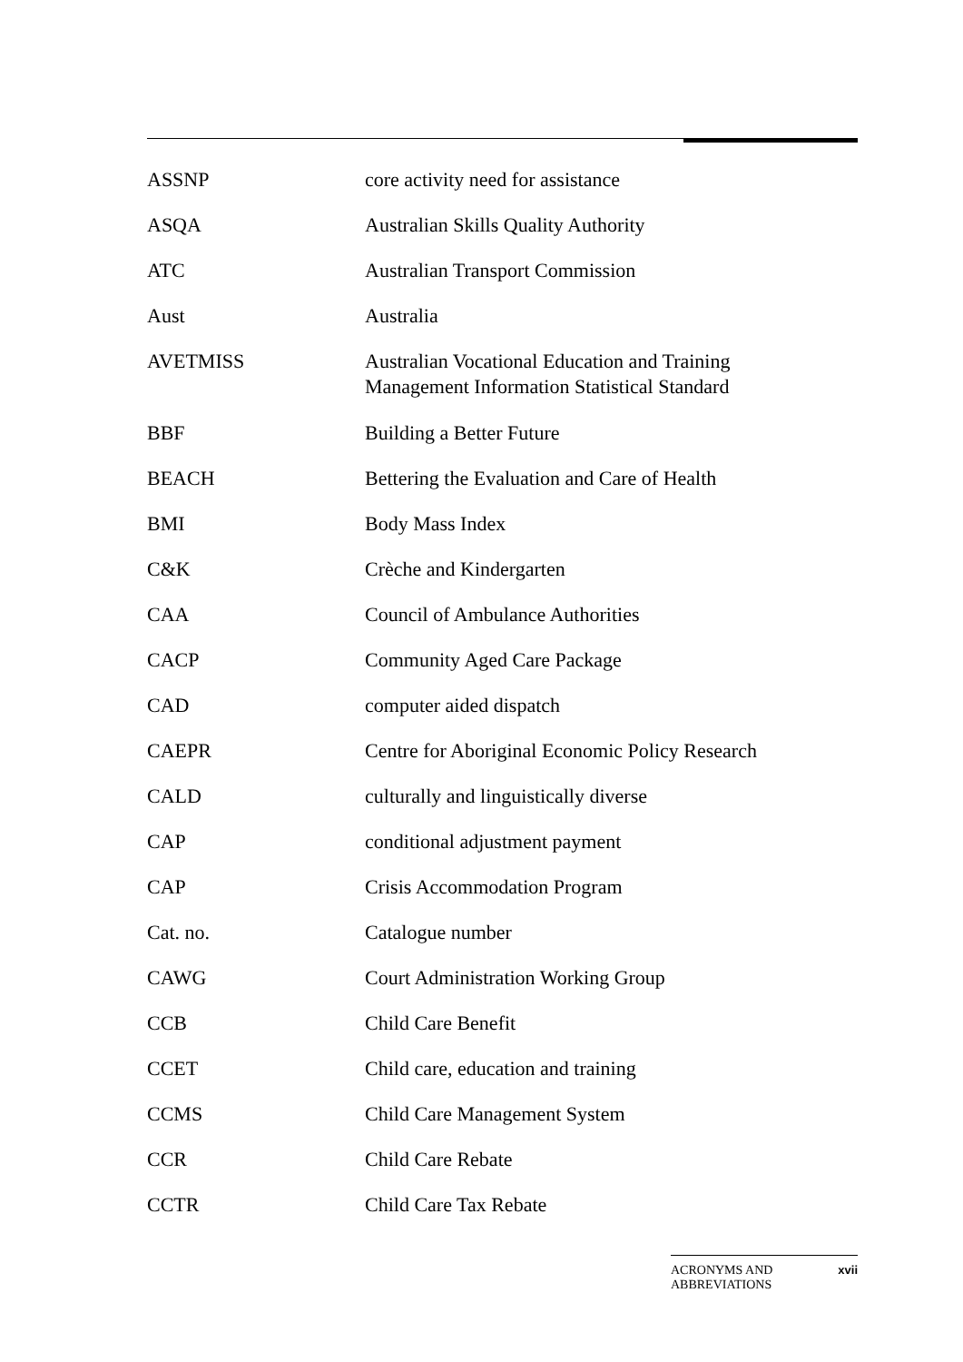| ASSNP | core activity need for assistance |
| ASQA | Australian Skills Quality Authority |
| ATC | Australian Transport Commission |
| Aust | Australia |
| AVETMISS | Australian Vocational Education and Training Management Information Statistical Standard |
| BBF | Building a Better Future |
| BEACH | Bettering the Evaluation and Care of Health |
| BMI | Body Mass Index |
| C&K | Crèche and Kindergarten |
| CAA | Council of Ambulance Authorities |
| CACP | Community Aged Care Package |
| CAD | computer aided dispatch |
| CAEPR | Centre for Aboriginal Economic Policy Research |
| CALD | culturally and linguistically diverse |
| CAP | conditional adjustment payment |
| CAP | Crisis Accommodation Program |
| Cat. no. | Catalogue number |
| CAWG | Court Administration Working Group |
| CCB | Child Care Benefit |
| CCET | Child care, education and training |
| CCMS | Child Care Management System |
| CCR | Child Care Rebate |
| CCTR | Child Care Tax Rebate |
ACRONYMS AND
ABBREVIATIONS xvii